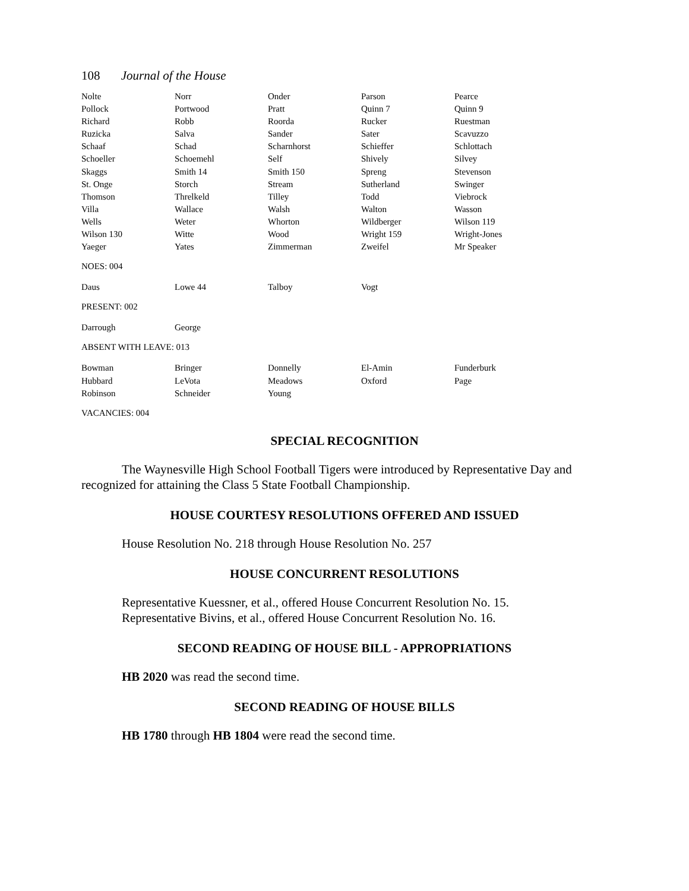108 Journal of the House
| Nolte | Norr | Onder | Parson | Pearce |
| Pollock | Portwood | Pratt | Quinn 7 | Quinn 9 |
| Richard | Robb | Roorda | Rucker | Ruestman |
| Ruzicka | Salva | Sander | Sater | Scavuzzo |
| Schaaf | Schad | Scharnhorst | Schieffer | Schlottach |
| Schoeller | Schoemehl | Self | Shively | Silvey |
| Skaggs | Smith 14 | Smith 150 | Spreng | Stevenson |
| St. Onge | Storch | Stream | Sutherland | Swinger |
| Thomson | Threlkeld | Tilley | Todd | Viebrock |
| Villa | Wallace | Walsh | Walton | Wasson |
| Wells | Weter | Whorton | Wildberger | Wilson 119 |
| Wilson 130 | Witte | Wood | Wright 159 | Wright-Jones |
| Yaeger | Yates | Zimmerman | Zweifel | Mr Speaker |
NOES: 004
| Daus | Lowe 44 | Talboy | Vogt | |
PRESENT: 002
| Darrough | George | | | |
ABSENT WITH LEAVE: 013
| Bowman | Bringer | Donnelly | El-Amin | Funderburk |
| Hubbard | LeVota | Meadows | Oxford | Page |
| Robinson | Schneider | Young | | |
VACANCIES: 004
SPECIAL RECOGNITION
The Waynesville High School Football Tigers were introduced by Representative Day and recognized for attaining the Class 5 State Football Championship.
HOUSE COURTESY RESOLUTIONS OFFERED AND ISSUED
House Resolution No. 218 through House Resolution No. 257
HOUSE CONCURRENT RESOLUTIONS
Representative Kuessner, et al., offered House Concurrent Resolution No. 15.
Representative Bivins, et al., offered House Concurrent Resolution No. 16.
SECOND READING OF HOUSE BILL - APPROPRIATIONS
HB 2020 was read the second time.
SECOND READING OF HOUSE BILLS
HB 1780 through HB 1804 were read the second time.